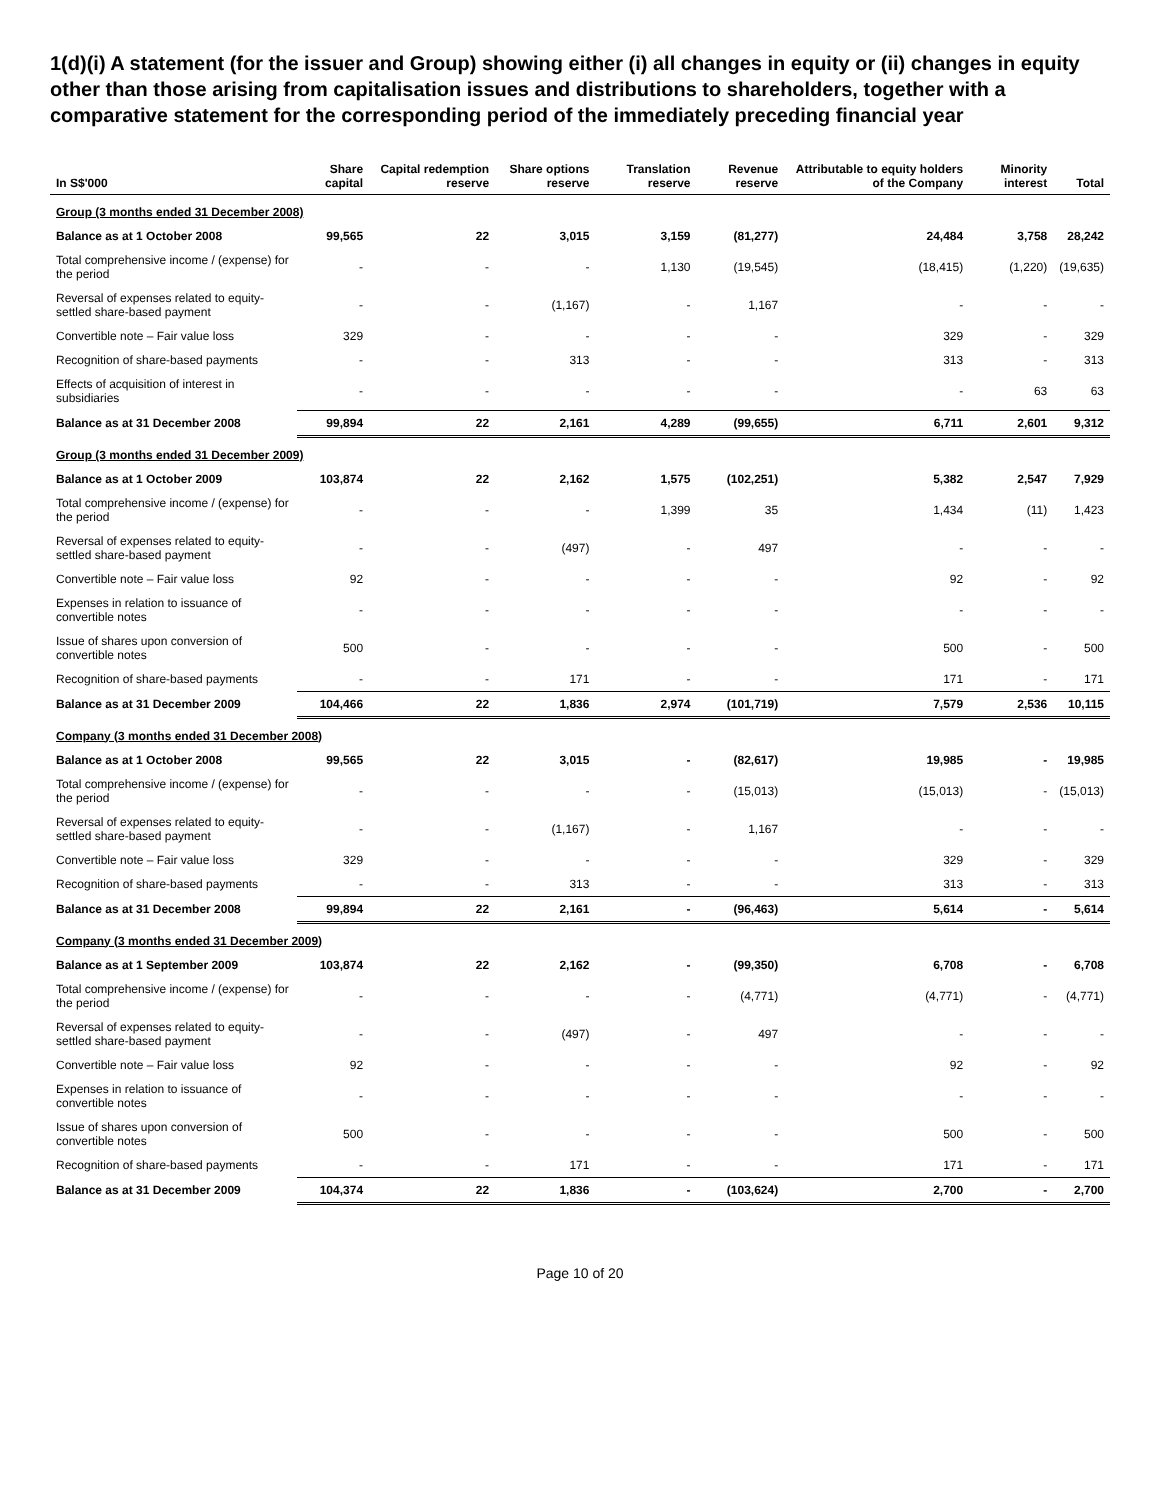1(d)(i) A statement (for the issuer and Group) showing either (i) all changes in equity or (ii) changes in equity other than those arising from capitalisation issues and distributions to shareholders, together with a comparative statement for the corresponding period of the immediately preceding financial year
| In S$'000 | Share capital | Capital redemption reserve | Share options reserve | Translation reserve | Revenue reserve | Attributable to equity holders of the Company | Minority interest | Total |
| --- | --- | --- | --- | --- | --- | --- | --- | --- |
| Group (3 months ended 31 December 2008) | | | | | | | | |
| Balance as at 1 October 2008 | 99,565 | 22 | 3,015 | 3,159 | (81,277) | 24,484 | 3,758 | 28,242 |
| Total comprehensive income / (expense) for the period | - | - | - | 1,130 | (19,545) | (18,415) | (1,220) | (19,635) |
| Reversal of expenses related to equity-settled share-based payment | - | - | (1,167) | - | 1,167 | - | - | - |
| Convertible note – Fair value loss | 329 | - | - | - | - | 329 | - | 329 |
| Recognition of share-based payments | - | - | 313 | - | - | 313 | - | 313 |
| Effects of acquisition of interest in subsidiaries | - | - | - | - | - | - | 63 | 63 |
| Balance as at 31 December 2008 | 99,894 | 22 | 2,161 | 4,289 | (99,655) | 6,711 | 2,601 | 9,312 |
| Group (3 months ended 31 December 2009) | | | | | | | | |
| Balance as at 1 October 2009 | 103,874 | 22 | 2,162 | 1,575 | (102,251) | 5,382 | 2,547 | 7,929 |
| Total comprehensive income / (expense) for the period | - | - | - | 1,399 | 35 | 1,434 | (11) | 1,423 |
| Reversal of expenses related to equity-settled share-based payment | - | - | (497) | - | 497 | - | - | - |
| Convertible note – Fair value loss | 92 | - | - | - | - | 92 | - | 92 |
| Expenses in relation to issuance of convertible notes | - | - | - | - | - | - | - | - |
| Issue of shares upon conversion of convertible notes | 500 | - | - | - | - | 500 | - | 500 |
| Recognition of share-based payments | - | - | 171 | - | - | 171 | - | 171 |
| Balance as at 31 December 2009 | 104,466 | 22 | 1,836 | 2,974 | (101,719) | 7,579 | 2,536 | 10,115 |
| Company (3 months ended 31 December 2008) | | | | | | | | |
| Balance as at 1 October 2008 | 99,565 | 22 | 3,015 | - | (82,617) | 19,985 | - | 19,985 |
| Total comprehensive income / (expense) for the period | - | - | - | - | (15,013) | (15,013) | - | (15,013) |
| Reversal of expenses related to equity-settled share-based payment | - | - | (1,167) | - | 1,167 | - | - | - |
| Convertible note – Fair value loss | 329 | - | - | - | - | 329 | - | 329 |
| Recognition of share-based payments | - | - | 313 | - | - | 313 | - | 313 |
| Balance as at 31 December 2008 | 99,894 | 22 | 2,161 | - | (96,463) | 5,614 | - | 5,614 |
| Company (3 months ended 31 December 2009) | | | | | | | | |
| Balance as at 1 September 2009 | 103,874 | 22 | 2,162 | - | (99,350) | 6,708 | - | 6,708 |
| Total comprehensive income / (expense) for the period | - | - | - | - | (4,771) | (4,771) | - | (4,771) |
| Reversal of expenses related to equity-settled share-based payment | - | - | (497) | - | 497 | - | - | - |
| Convertible note – Fair value loss | 92 | - | - | - | - | 92 | - | 92 |
| Expenses in relation to issuance of convertible notes | - | - | - | - | - | - | - | - |
| Issue of shares upon conversion of convertible notes | 500 | - | - | - | - | 500 | - | 500 |
| Recognition of share-based payments | - | - | 171 | - | - | 171 | - | 171 |
| Balance as at 31 December 2009 | 104,374 | 22 | 1,836 | - | (103,624) | 2,700 | - | 2,700 |
Page 10 of 20